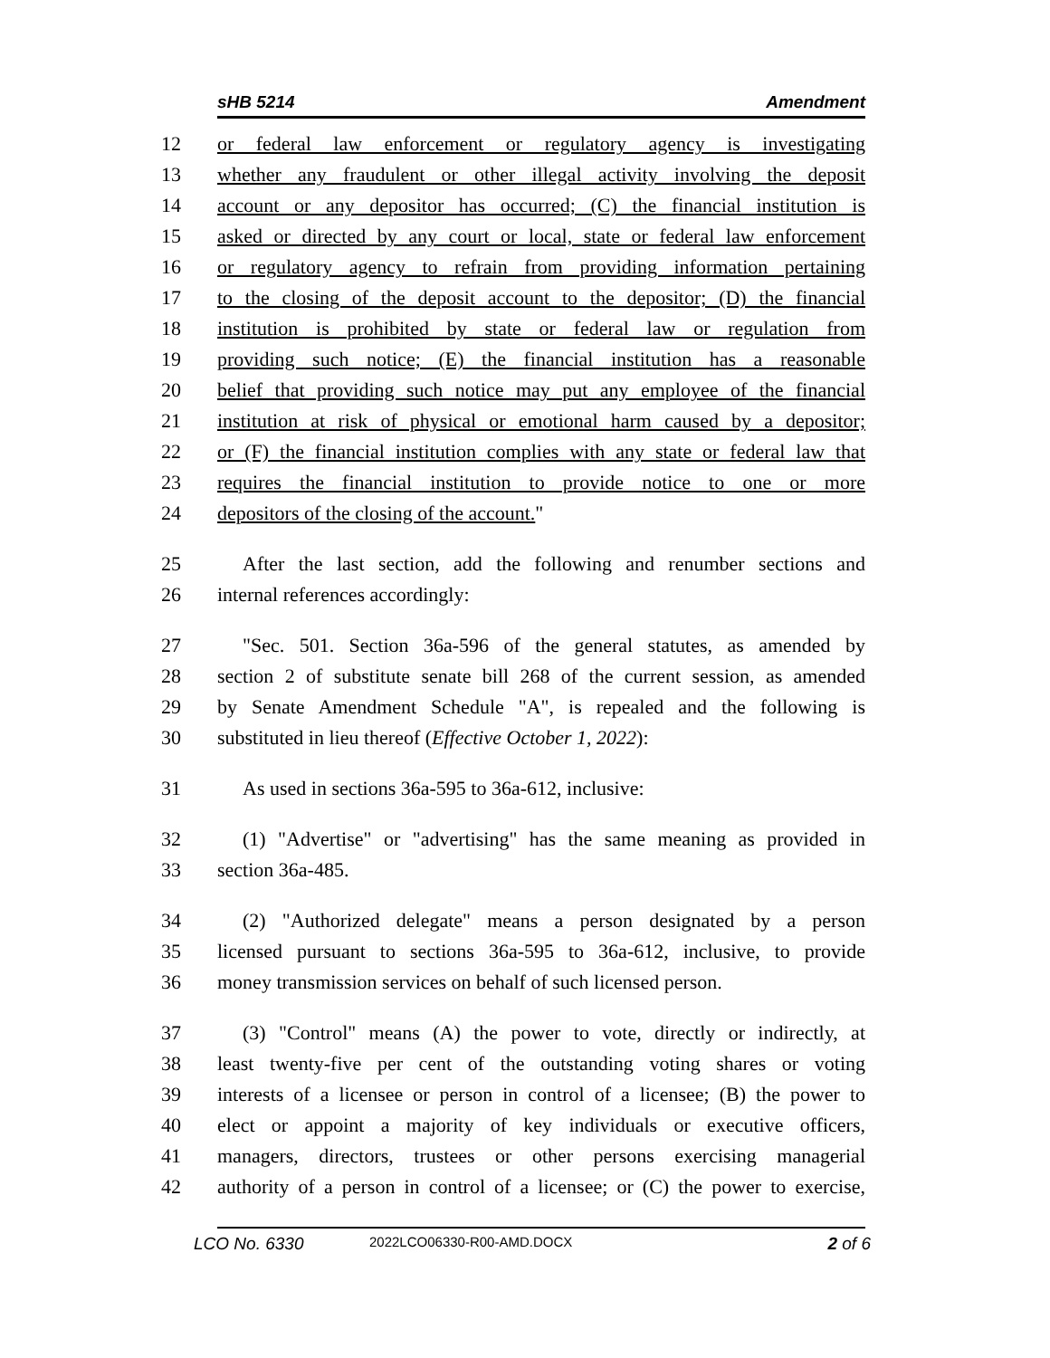sHB 5214 Amendment
12 or federal law enforcement or regulatory agency is investigating
13 whether any fraudulent or other illegal activity involving the deposit
14 account or any depositor has occurred; (C) the financial institution is
15 asked or directed by any court or local, state or federal law enforcement
16 or regulatory agency to refrain from providing information pertaining
17 to the closing of the deposit account to the depositor; (D) the financial
18 institution is prohibited by state or federal law or regulation from
19 providing such notice; (E) the financial institution has a reasonable
20 belief that providing such notice may put any employee of the financial
21 institution at risk of physical or emotional harm caused by a depositor;
22 or (F) the financial institution complies with any state or federal law that
23 requires the financial institution to provide notice to one or more
24 depositors of the closing of the account."
25 After the last section, add the following and renumber sections and
26 internal references accordingly:
27 "Sec. 501. Section 36a-596 of the general statutes, as amended by
28 section 2 of substitute senate bill 268 of the current session, as amended
29 by Senate Amendment Schedule "A", is repealed and the following is
30 substituted in lieu thereof (Effective October 1, 2022):
31 As used in sections 36a-595 to 36a-612, inclusive:
32 (1) "Advertise" or "advertising" has the same meaning as provided in
33 section 36a-485.
34 (2) "Authorized delegate" means a person designated by a person
35 licensed pursuant to sections 36a-595 to 36a-612, inclusive, to provide
36 money transmission services on behalf of such licensed person.
37 (3) "Control" means (A) the power to vote, directly or indirectly, at
38 least twenty-five per cent of the outstanding voting shares or voting
39 interests of a licensee or person in control of a licensee; (B) the power to
40 elect or appoint a majority of key individuals or executive officers,
41 managers, directors, trustees or other persons exercising managerial
42 authority of a person in control of a licensee; or (C) the power to exercise,
LCO No. 6330 2022LCO06330-R00-AMD.DOCX 2 of 6